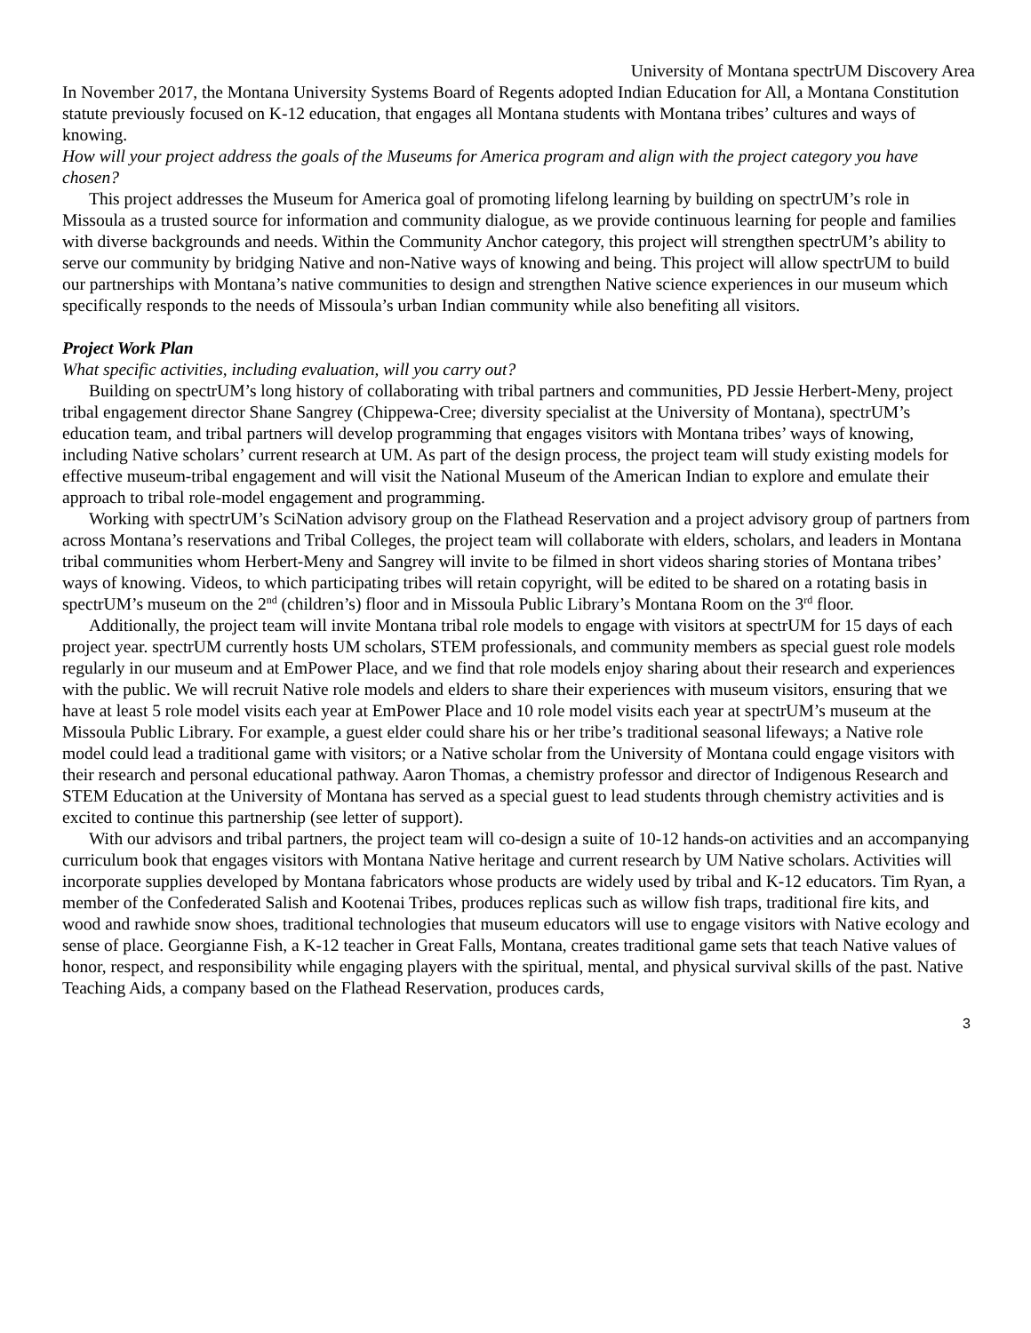University of Montana spectrUM Discovery Area
In November 2017, the Montana University Systems Board of Regents adopted Indian Education for All, a Montana Constitution statute previously focused on K-12 education, that engages all Montana students with Montana tribes’ cultures and ways of knowing.
How will your project address the goals of the Museums for America program and align with the project category you have chosen?
This project addresses the Museum for America goal of promoting lifelong learning by building on spectrUM’s role in Missoula as a trusted source for information and community dialogue, as we provide continuous learning for people and families with diverse backgrounds and needs. Within the Community Anchor category, this project will strengthen spectrUM’s ability to serve our community by bridging Native and non-Native ways of knowing and being. This project will allow spectrUM to build our partnerships with Montana’s native communities to design and strengthen Native science experiences in our museum which specifically responds to the needs of Missoula’s urban Indian community while also benefiting all visitors.
Project Work Plan
What specific activities, including evaluation, will you carry out?
Building on spectrUM’s long history of collaborating with tribal partners and communities, PD Jessie Herbert-Meny, project tribal engagement director Shane Sangrey (Chippewa-Cree; diversity specialist at the University of Montana), spectrUM’s education team, and tribal partners will develop programming that engages visitors with Montana tribes’ ways of knowing, including Native scholars’ current research at UM. As part of the design process, the project team will study existing models for effective museum-tribal engagement and will visit the National Museum of the American Indian to explore and emulate their approach to tribal role-model engagement and programming.
Working with spectrUM’s SciNation advisory group on the Flathead Reservation and a project advisory group of partners from across Montana’s reservations and Tribal Colleges, the project team will collaborate with elders, scholars, and leaders in Montana tribal communities whom Herbert-Meny and Sangrey will invite to be filmed in short videos sharing stories of Montana tribes’ ways of knowing. Videos, to which participating tribes will retain copyright, will be edited to be shared on a rotating basis in spectrUM’s museum on the 2<sup>nd</sup> (children’s) floor and in Missoula Public Library’s Montana Room on the 3<sup>rd</sup> floor.
Additionally, the project team will invite Montana tribal role models to engage with visitors at spectrUM for 15 days of each project year. spectrUM currently hosts UM scholars, STEM professionals, and community members as special guest role models regularly in our museum and at EmPower Place, and we find that role models enjoy sharing about their research and experiences with the public. We will recruit Native role models and elders to share their experiences with museum visitors, ensuring that we have at least 5 role model visits each year at EmPower Place and 10 role model visits each year at spectrUM’s museum at the Missoula Public Library. For example, a guest elder could share his or her tribe’s traditional seasonal lifeways; a Native role model could lead a traditional game with visitors; or a Native scholar from the University of Montana could engage visitors with their research and personal educational pathway. Aaron Thomas, a chemistry professor and director of Indigenous Research and STEM Education at the University of Montana has served as a special guest to lead students through chemistry activities and is excited to continue this partnership (see letter of support).
With our advisors and tribal partners, the project team will co-design a suite of 10-12 hands-on activities and an accompanying curriculum book that engages visitors with Montana Native heritage and current research by UM Native scholars. Activities will incorporate supplies developed by Montana fabricators whose products are widely used by tribal and K-12 educators. Tim Ryan, a member of the Confederated Salish and Kootenai Tribes, produces replicas such as willow fish traps, traditional fire kits, and wood and rawhide snow shoes, traditional technologies that museum educators will use to engage visitors with Native ecology and sense of place. Georgianne Fish, a K-12 teacher in Great Falls, Montana, creates traditional game sets that teach Native values of honor, respect, and responsibility while engaging players with the spiritual, mental, and physical survival skills of the past. Native Teaching Aids, a company based on the Flathead Reservation, produces cards,
3